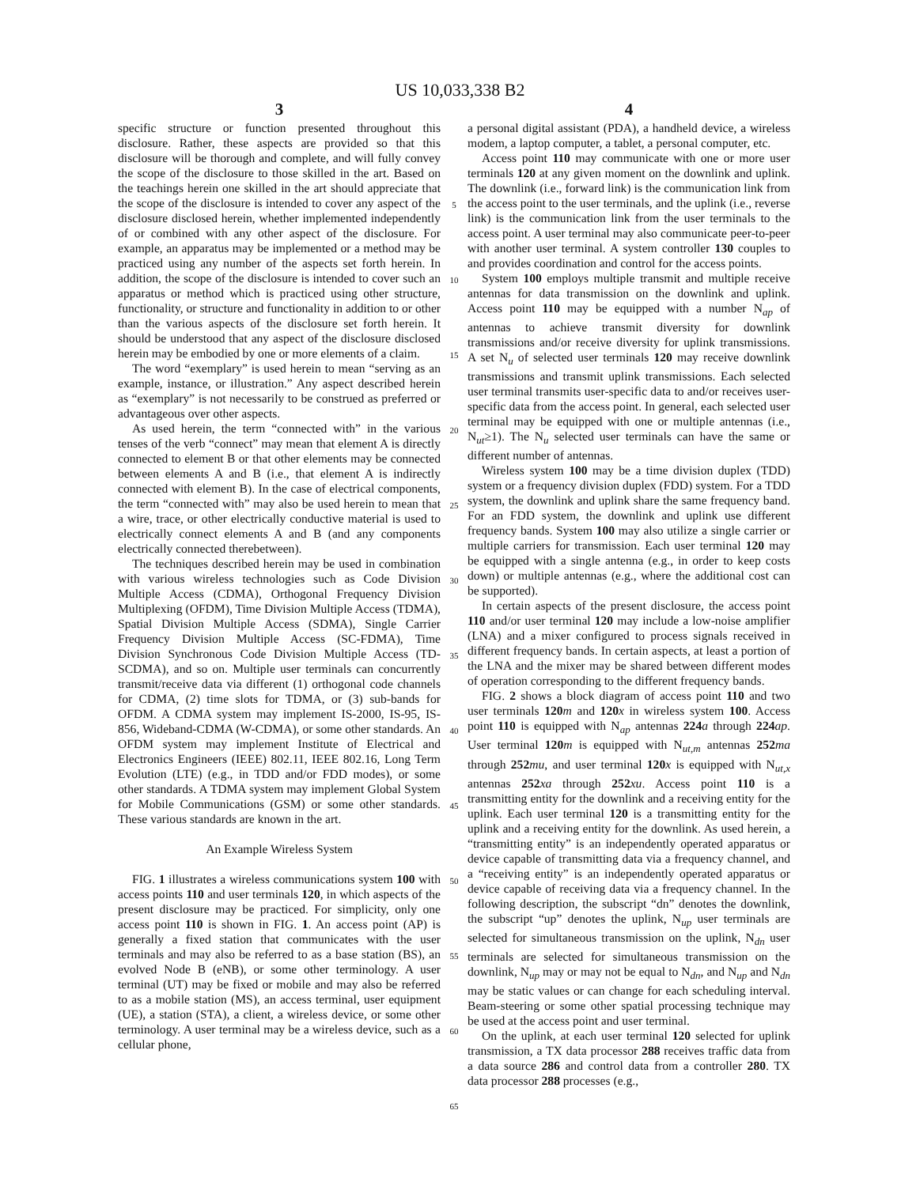US 10,033,338 B2
3
specific structure or function presented throughout this disclosure. Rather, these aspects are provided so that this disclosure will be thorough and complete, and will fully convey the scope of the disclosure to those skilled in the art. Based on the teachings herein one skilled in the art should appreciate that the scope of the disclosure is intended to cover any aspect of the disclosure disclosed herein, whether implemented independently of or combined with any other aspect of the disclosure. For example, an apparatus may be implemented or a method may be practiced using any number of the aspects set forth herein. In addition, the scope of the disclosure is intended to cover such an apparatus or method which is practiced using other structure, functionality, or structure and functionality in addition to or other than the various aspects of the disclosure set forth herein. It should be understood that any aspect of the disclosure disclosed herein may be embodied by one or more elements of a claim.
The word “exemplary” is used herein to mean “serving as an example, instance, or illustration.” Any aspect described herein as “exemplary” is not necessarily to be construed as preferred or advantageous over other aspects.
As used herein, the term “connected with” in the various tenses of the verb “connect” may mean that element A is directly connected to element B or that other elements may be connected between elements A and B (i.e., that element A is indirectly connected with element B). In the case of electrical components, the term “connected with” may also be used herein to mean that a wire, trace, or other electrically conductive material is used to electrically connect elements A and B (and any components electrically connected therebetween).
The techniques described herein may be used in combination with various wireless technologies such as Code Division Multiple Access (CDMA), Orthogonal Frequency Division Multiplexing (OFDM), Time Division Multiple Access (TDMA), Spatial Division Multiple Access (SDMA), Single Carrier Frequency Division Multiple Access (SC-FDMA), Time Division Synchronous Code Division Multiple Access (TD-SCDMA), and so on. Multiple user terminals can concurrently transmit/receive data via different (1) orthogonal code channels for CDMA, (2) time slots for TDMA, or (3) sub-bands for OFDM. A CDMA system may implement IS-2000, IS-95, IS-856, Wideband-CDMA (W-CDMA), or some other standards. An OFDM system may implement Institute of Electrical and Electronics Engineers (IEEE) 802.11, IEEE 802.16, Long Term Evolution (LTE) (e.g., in TDD and/or FDD modes), or some other standards. A TDMA system may implement Global System for Mobile Communications (GSM) or some other standards. These various standards are known in the art.
An Example Wireless System
FIG. 1 illustrates a wireless communications system 100 with access points 110 and user terminals 120, in which aspects of the present disclosure may be practiced. For simplicity, only one access point 110 is shown in FIG. 1. An access point (AP) is generally a fixed station that communicates with the user terminals and may also be referred to as a base station (BS), an evolved Node B (eNB), or some other terminology. A user terminal (UT) may be fixed or mobile and may also be referred to as a mobile station (MS), an access terminal, user equipment (UE), a station (STA), a client, a wireless device, or some other terminology. A user terminal may be a wireless device, such as a cellular phone,
5
10
15
20
25
30
35
40
45
50
55
60
65
4
a personal digital assistant (PDA), a handheld device, a wireless modem, a laptop computer, a tablet, a personal computer, etc.
Access point 110 may communicate with one or more user terminals 120 at any given moment on the downlink and uplink. The downlink (i.e., forward link) is the communication link from the access point to the user terminals, and the uplink (i.e., reverse link) is the communication link from the user terminals to the access point. A user terminal may also communicate peer-to-peer with another user terminal. A system controller 130 couples to and provides coordination and control for the access points.
System 100 employs multiple transmit and multiple receive antennas for data transmission on the downlink and uplink. Access point 110 may be equipped with a number N<sub>ap</sub> of antennas to achieve transmit diversity for downlink transmissions and/or receive diversity for uplink transmissions. A set N<sub>u</sub> of selected user terminals 120 may receive downlink transmissions and transmit uplink transmissions. Each selected user terminal transmits user-specific data to and/or receives user-specific data from the access point. In general, each selected user terminal may be equipped with one or multiple antennas (i.e., N<sub>ut</sub>≥1). The N<sub>u</sub> selected user terminals can have the same or different number of antennas.
Wireless system 100 may be a time division duplex (TDD) system or a frequency division duplex (FDD) system. For a TDD system, the downlink and uplink share the same frequency band. For an FDD system, the downlink and uplink use different frequency bands. System 100 may also utilize a single carrier or multiple carriers for transmission. Each user terminal 120 may be equipped with a single antenna (e.g., in order to keep costs down) or multiple antennas (e.g., where the additional cost can be supported).
In certain aspects of the present disclosure, the access point 110 and/or user terminal 120 may include a low-noise amplifier (LNA) and a mixer configured to process signals received in different frequency bands. In certain aspects, at least a portion of the LNA and the mixer may be shared between different modes of operation corresponding to the different frequency bands.
FIG. 2 shows a block diagram of access point 110 and two user terminals 120 m and 120 x in wireless system 100. Access point 110 is equipped with N<sub>ap</sub> antennas 224 a through 224 ap. User terminal 120 m is equipped with N<sub>ut,m</sub> antennas 252 ma through 252 mu, and user terminal 120 x is equipped with N<sub>ut,x</sub> antennas 252 xa through 252 xu. Access point 110 is a transmitting entity for the downlink and a receiving entity for the uplink. Each user terminal 120 is a transmitting entity for the uplink and a receiving entity for the downlink. As used herein, a “transmitting entity” is an independently operated apparatus or device capable of transmitting data via a frequency channel, and a “receiving entity” is an independently operated apparatus or device capable of receiving data via a frequency channel. In the following description, the subscript “dn” denotes the downlink, the subscript “up” denotes the uplink, N<sub>up</sub> user terminals are selected for simultaneous transmission on the uplink, N<sub>dn</sub> user terminals are selected for simultaneous transmission on the downlink, N<sub>up</sub> may or may not be equal to N<sub>dn</sub>, and N<sub>up</sub> and N<sub>dn</sub> may be static values or can change for each scheduling interval. Beam-steering or some other spatial processing technique may be used at the access point and user terminal.
On the uplink, at each user terminal 120 selected for uplink transmission, a TX data processor 288 receives traffic data from a data source 286 and control data from a controller 280. TX data processor 288 processes (e.g.,